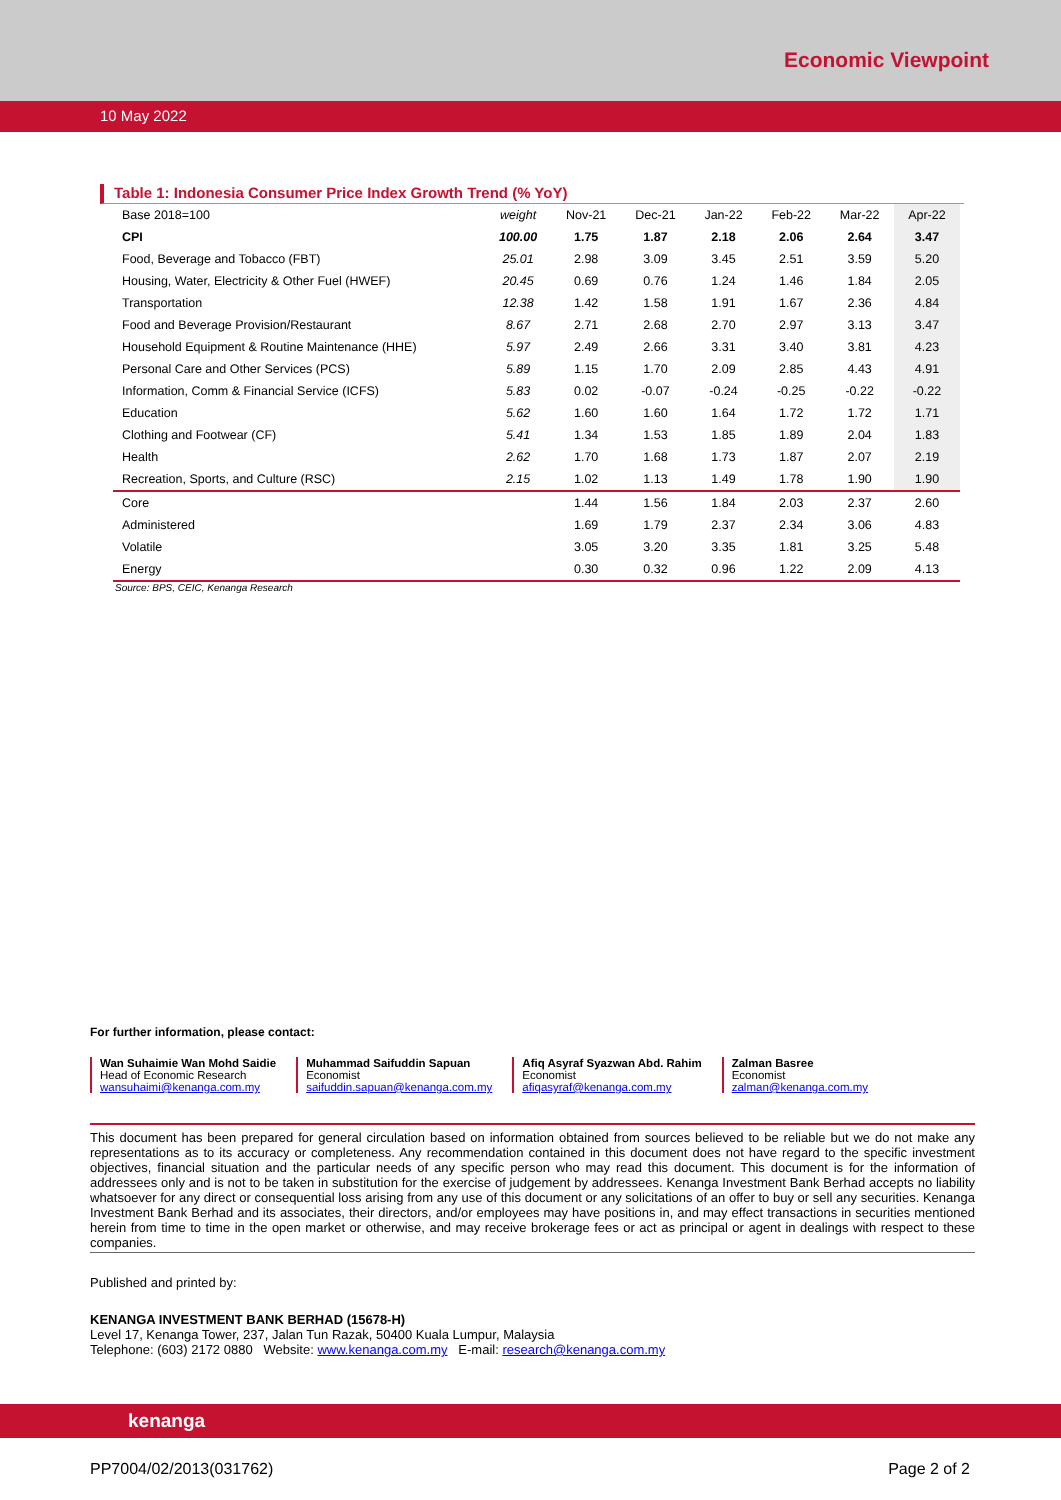Economic Viewpoint
10 May 2022
Table 1: Indonesia Consumer Price Index Growth Trend (% YoY)
| Base 2018=100 | weight | Nov-21 | Dec-21 | Jan-22 | Feb-22 | Mar-22 | Apr-22 |
| --- | --- | --- | --- | --- | --- | --- | --- |
| CPI | 100.00 | 1.75 | 1.87 | 2.18 | 2.06 | 2.64 | 3.47 |
| Food, Beverage and Tobacco (FBT) | 25.01 | 2.98 | 3.09 | 3.45 | 2.51 | 3.59 | 5.20 |
| Housing, Water, Electricity & Other Fuel (HWEF) | 20.45 | 0.69 | 0.76 | 1.24 | 1.46 | 1.84 | 2.05 |
| Transportation | 12.38 | 1.42 | 1.58 | 1.91 | 1.67 | 2.36 | 4.84 |
| Food and Beverage Provision/Restaurant | 8.67 | 2.71 | 2.68 | 2.70 | 2.97 | 3.13 | 3.47 |
| Household Equipment & Routine Maintenance (HHE) | 5.97 | 2.49 | 2.66 | 3.31 | 3.40 | 3.81 | 4.23 |
| Personal Care and Other Services (PCS) | 5.89 | 1.15 | 1.70 | 2.09 | 2.85 | 4.43 | 4.91 |
| Information, Comm & Financial Service (ICFS) | 5.83 | 0.02 | -0.07 | -0.24 | -0.25 | -0.22 | -0.22 |
| Education | 5.62 | 1.60 | 1.60 | 1.64 | 1.72 | 1.72 | 1.71 |
| Clothing and Footwear (CF) | 5.41 | 1.34 | 1.53 | 1.85 | 1.89 | 2.04 | 1.83 |
| Health | 2.62 | 1.70 | 1.68 | 1.73 | 1.87 | 2.07 | 2.19 |
| Recreation, Sports, and Culture (RSC) | 2.15 | 1.02 | 1.13 | 1.49 | 1.78 | 1.90 | 1.90 |
| Core | | 1.44 | 1.56 | 1.84 | 2.03 | 2.37 | 2.60 |
| Administered | | 1.69 | 1.79 | 2.37 | 2.34 | 3.06 | 4.83 |
| Volatile | | 3.05 | 3.20 | 3.35 | 1.81 | 3.25 | 5.48 |
| Energy | | 0.30 | 0.32 | 0.96 | 1.22 | 2.09 | 4.13 |
Source: BPS, CEIC, Kenanga Research
For further information, please contact:
Wan Suhaimie Wan Mohd Saidie
Head of Economic Research
wansuhaimi@kenanga.com.my
Muhammad Saifuddin Sapuan
Economist
saifuddin.sapuan@kenanga.com.my
Afiq Asyraf Syazwan Abd. Rahim
Economist
afiqasyraf@kenanga.com.my
Zalman Basree
Economist
zalman@kenanga.com.my
This document has been prepared for general circulation based on information obtained from sources believed to be reliable but we do not make any representations as to its accuracy or completeness. Any recommendation contained in this document does not have regard to the specific investment objectives, financial situation and the particular needs of any specific person who may read this document. This document is for the information of addressees only and is not to be taken in substitution for the exercise of judgement by addressees. Kenanga Investment Bank Berhad accepts no liability whatsoever for any direct or consequential loss arising from any use of this document or any solicitations of an offer to buy or sell any securities. Kenanga Investment Bank Berhad and its associates, their directors, and/or employees may have positions in, and may effect transactions in securities mentioned herein from time to time in the open market or otherwise, and may receive brokerage fees or act as principal or agent in dealings with respect to these companies.
Published and printed by:
KENANGA INVESTMENT BANK BERHAD (15678-H)
Level 17, Kenanga Tower, 237, Jalan Tun Razak, 50400 Kuala Lumpur, Malaysia
Telephone: (603) 2172 0880 Website: www.kenanga.com.my E-mail: research@kenanga.com.my
kenanga
PP7004/02/2013(031762) Page 2 of 2